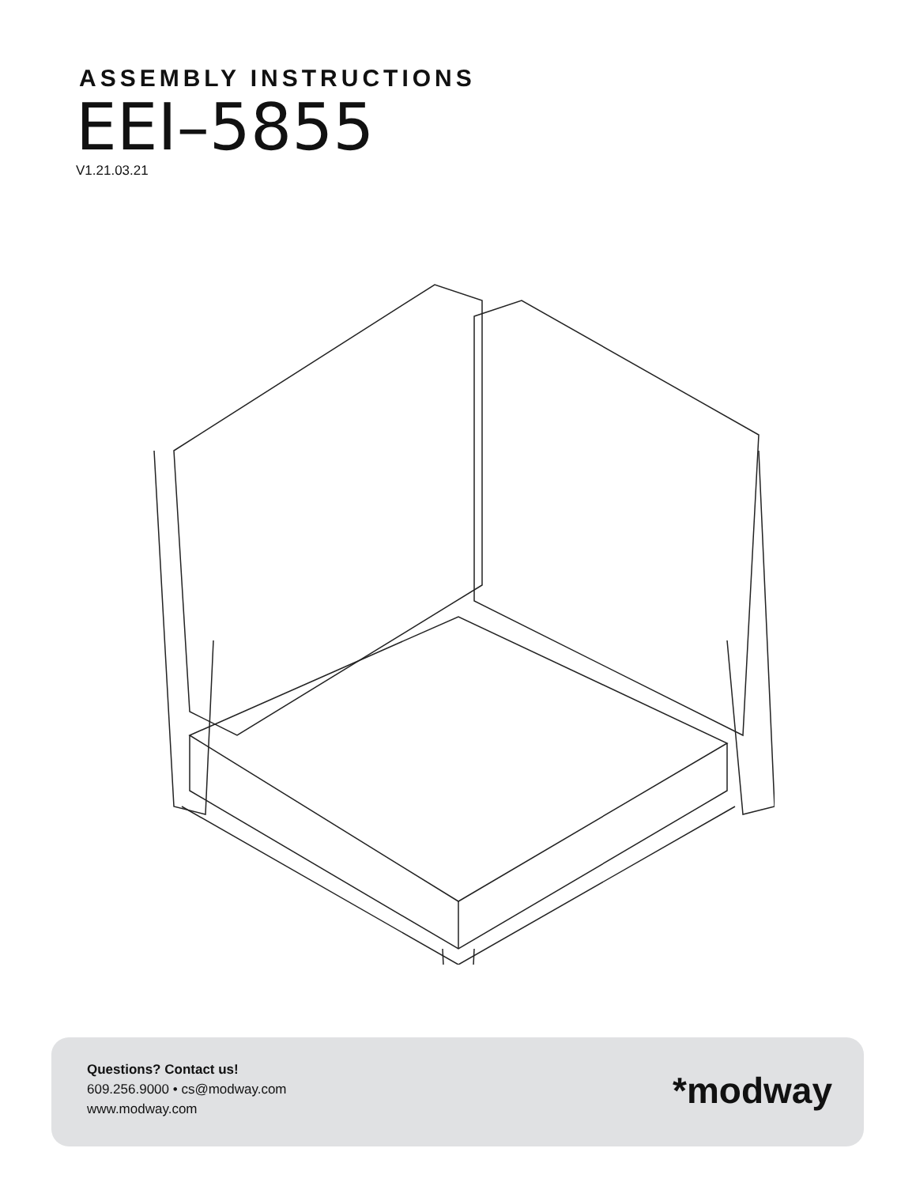ASSEMBLY INSTRUCTIONS
EEI–5855
V1.21.03.21
Questions? Contact us!
609.256.9000 • cs@modway.com
www.modway.com
*modway